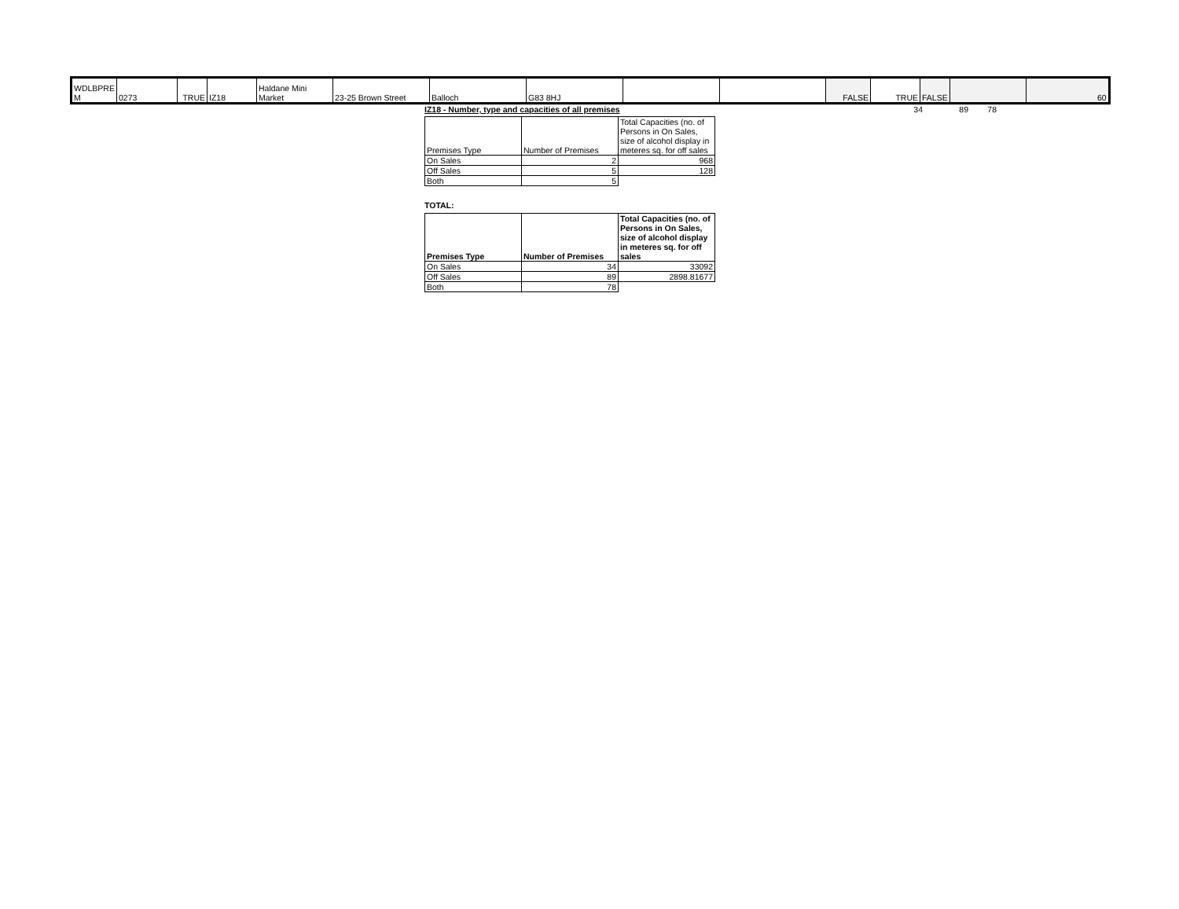| WDLBPRE M | 0273 | TRUE | IZ18 | Haldane Mini Market | 23-25 Brown Street | Balloch | G83 8HJ | | | FALSE | TRUE | FALSE | | 60 |
IZ18 - Number, type and capacities of all premises
| Premises Type | Number of Premises | Total Capacities (no. of Persons in On Sales, size of alcohol display in meteres sq. for off sales |
| --- | --- | --- |
| On Sales | 2 | 968 |
| Off Sales | 5 | 128 |
| Both | 5 | |
TOTAL:
| Premises Type | Number of Premises | Total Capacities (no. of Persons in On Sales, size of alcohol display in meteres sq. for off sales |
| --- | --- | --- |
| On Sales | 34 | 33092 |
| Off Sales | 89 | 2898.81677 |
| Both | 78 | |
34 89 78